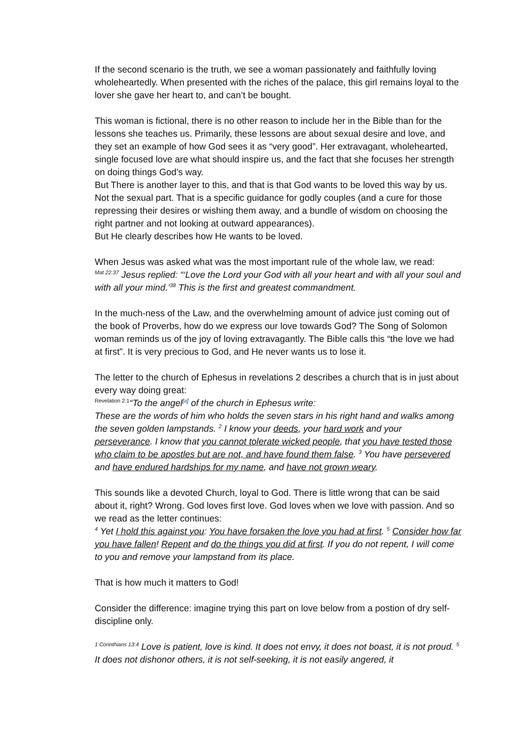If the second scenario is the truth, we see a woman passionately and faithfully loving wholeheartedly. When presented with the riches of the palace, this girl remains loyal to the lover she gave her heart to, and can’t be bought.
This woman is fictional, there is no other reason to include her in the Bible than for the lessons she teaches us. Primarily, these lessons are about sexual desire and love, and they set an example of how God sees it as “very good”. Her extravagant, wholehearted, single focused love are what should inspire us, and the fact that she focuses her strength on doing things God’s way.
But There is another layer to this, and that is that God wants to be loved this way by us. Not the sexual part. That is a specific guidance for godly couples (and a cure for those repressing their desires or wishing them away, and a bundle of wisdom on choosing the right partner and not looking at outward appearances).
But He clearly describes how He wants to be loved.
When Jesus was asked what was the most important rule of the whole law, we read:
<sup>Mat 22:37</sup> Jesus replied: “‘Love the Lord your God with all your heart and with all your soul and with all your mind.’<sup>38</sup> This is the first and greatest commandment.
In the much-ness of the Law, and the overwhelming amount of advice just coming out of the book of Proverbs, how do we express our love towards God? The Song of Solomon woman reminds us of the joy of loving extravagantly. The Bible calls this “the love we had at first”. It is very precious to God, and He never wants us to lose it.
The letter to the church of Ephesus in revelations 2 describes a church that is in just about every way doing great:
<sup>Revelation 2:1</sup>“To the angel<sup>[a]</sup> of the church in Ephesus write:
These are the words of him who holds the seven stars in his right hand and walks among the seven golden lampstands. <sup>2</sup> I know your deeds, your hard work and your perseverance. I know that you cannot tolerate wicked people, that you have tested those who claim to be apostles but are not, and have found them false. <sup>3</sup> You have persevered and have endured hardships for my name, and have not grown weary.
This sounds like a devoted Church, loyal to God. There is little wrong that can be said about it, right? Wrong. God loves first love. God loves when we love with passion. And so we read as the letter continues:
<sup>4</sup> Yet I hold this against you: You have forsaken the love you had at first. <sup>5</sup> Consider how far you have fallen! Repent and do the things you did at first. If you do not repent, I will come to you and remove your lampstand from its place.
That is how much it matters to God!
Consider the difference: imagine trying this part on love below from a postion of dry self-discipline only.
<sup>1 Corinthians 13:4</sup> Love is patient, love is kind. It does not envy, it does not boast, it is not proud. <sup>5</sup> It does not dishonor others, it is not self-seeking, it is not easily angered, it